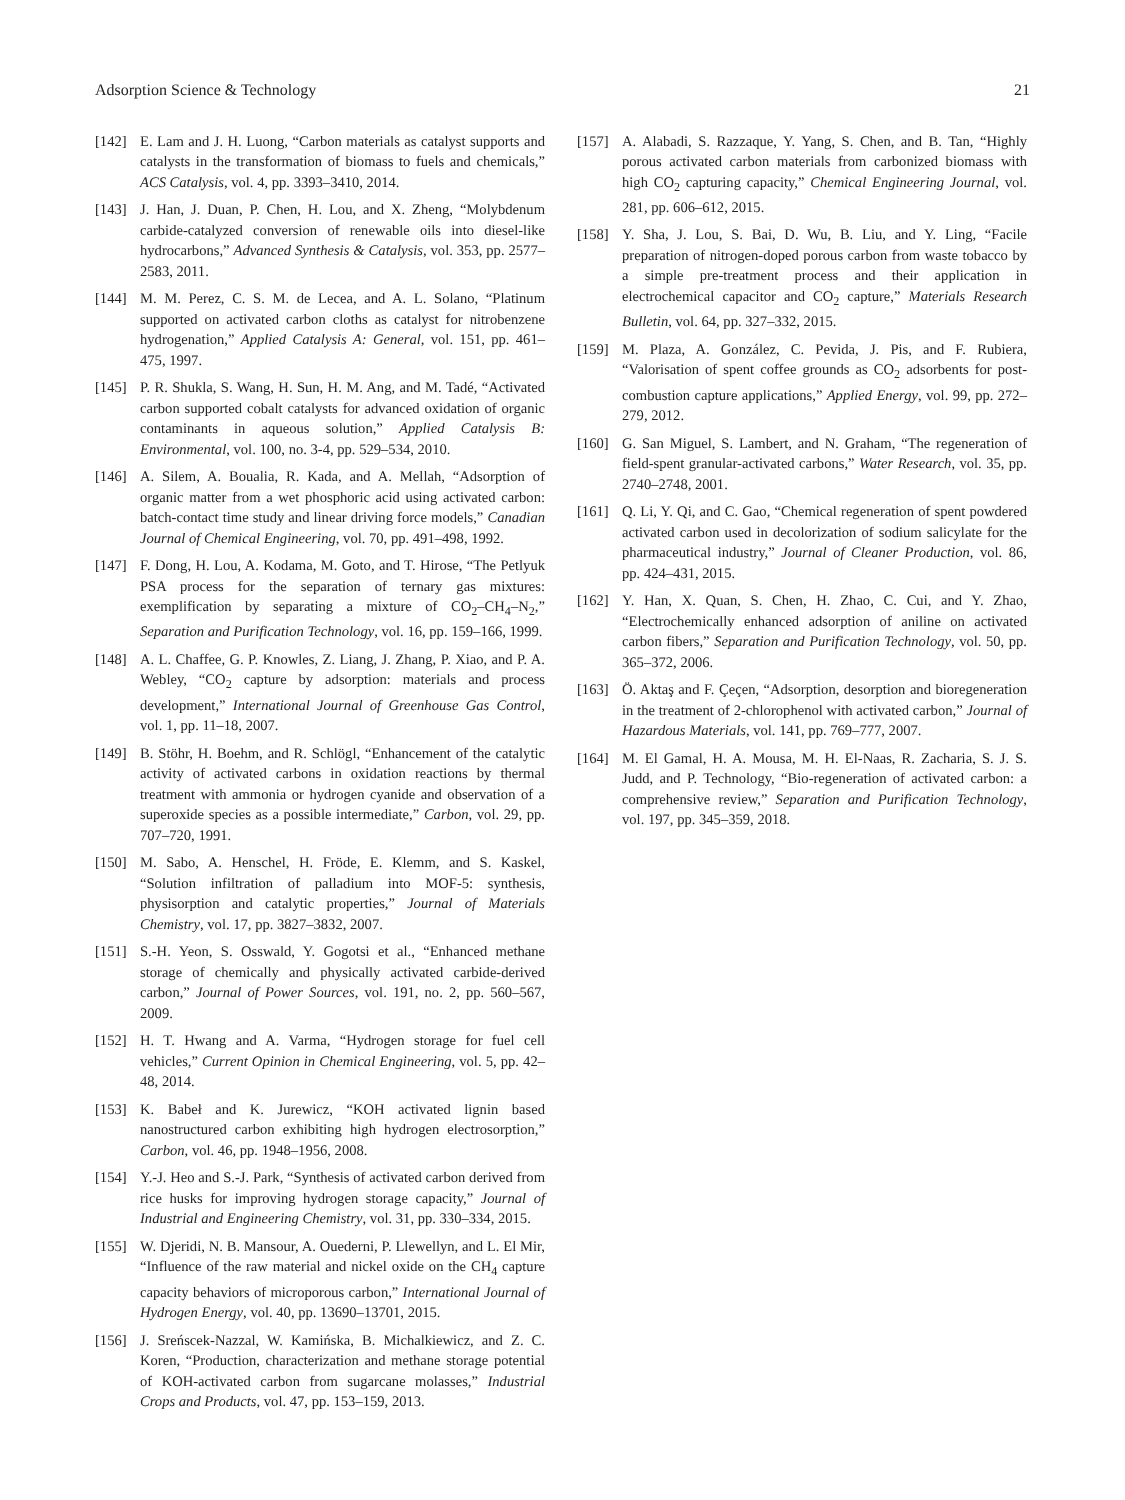Adsorption Science & Technology 21
[142] E. Lam and J. H. Luong, “Carbon materials as catalyst supports and catalysts in the transformation of biomass to fuels and chemicals,” ACS Catalysis, vol. 4, pp. 3393–3410, 2014.
[143] J. Han, J. Duan, P. Chen, H. Lou, and X. Zheng, “Molybdenum carbide-catalyzed conversion of renewable oils into diesel-like hydrocarbons,” Advanced Synthesis & Catalysis, vol. 353, pp. 2577–2583, 2011.
[144] M. M. Perez, C. S. M. de Lecea, and A. L. Solano, “Platinum supported on activated carbon cloths as catalyst for nitrobenzene hydrogenation,” Applied Catalysis A: General, vol. 151, pp. 461–475, 1997.
[145] P. R. Shukla, S. Wang, H. Sun, H. M. Ang, and M. Tadé, “Activated carbon supported cobalt catalysts for advanced oxidation of organic contaminants in aqueous solution,” Applied Catalysis B: Environmental, vol. 100, no. 3-4, pp. 529–534, 2010.
[146] A. Silem, A. Boualia, R. Kada, and A. Mellah, “Adsorption of organic matter from a wet phosphoric acid using activated carbon: batch-contact time study and linear driving force models,” Canadian Journal of Chemical Engineering, vol. 70, pp. 491–498, 1992.
[147] F. Dong, H. Lou, A. Kodama, M. Goto, and T. Hirose, “The Petlyuk PSA process for the separation of ternary gas mixtures: exemplification by separating a mixture of CO<sub>2</sub>–CH<sub>4</sub>–N<sub>2</sub>,” Separation and Purification Technology, vol. 16, pp. 159–166, 1999.
[148] A. L. Chaffee, G. P. Knowles, Z. Liang, J. Zhang, P. Xiao, and P. A. Webley, “CO<sub>2</sub> capture by adsorption: materials and process development,” International Journal of Greenhouse Gas Control, vol. 1, pp. 11–18, 2007.
[149] B. Stöhr, H. Boehm, and R. Schlögl, “Enhancement of the catalytic activity of activated carbons in oxidation reactions by thermal treatment with ammonia or hydrogen cyanide and observation of a superoxide species as a possible intermediate,” Carbon, vol. 29, pp. 707–720, 1991.
[150] M. Sabo, A. Henschel, H. Fröde, E. Klemm, and S. Kaskel, “Solution infiltration of palladium into MOF-5: synthesis, physisorption and catalytic properties,” Journal of Materials Chemistry, vol. 17, pp. 3827–3832, 2007.
[151] S.-H. Yeon, S. Osswald, Y. Gogotsi et al., “Enhanced methane storage of chemically and physically activated carbide-derived carbon,” Journal of Power Sources, vol. 191, no. 2, pp. 560–567, 2009.
[152] H. T. Hwang and A. Varma, “Hydrogen storage for fuel cell vehicles,” Current Opinion in Chemical Engineering, vol. 5, pp. 42–48, 2014.
[153] K. Babeł and K. Jurewicz, “KOH activated lignin based nanostructured carbon exhibiting high hydrogen electrosorption,” Carbon, vol. 46, pp. 1948–1956, 2008.
[154] Y.-J. Heo and S.-J. Park, “Synthesis of activated carbon derived from rice husks for improving hydrogen storage capacity,” Journal of Industrial and Engineering Chemistry, vol. 31, pp. 330–334, 2015.
[155] W. Djeridi, N. B. Mansour, A. Ouederni, P. Llewellyn, and L. El Mir, “Influence of the raw material and nickel oxide on the CH<sub>4</sub> capture capacity behaviors of microporous carbon,” International Journal of Hydrogen Energy, vol. 40, pp. 13690–13701, 2015.
[156] J. Sreńscek-Nazzal, W. Kamińska, B. Michalkiewicz, and Z. C. Koren, “Production, characterization and methane storage potential of KOH-activated carbon from sugarcane molasses,” Industrial Crops and Products, vol. 47, pp. 153–159, 2013.
[157] A. Alabadi, S. Razzaque, Y. Yang, S. Chen, and B. Tan, “Highly porous activated carbon materials from carbonized biomass with high CO<sub>2</sub> capturing capacity,” Chemical Engineering Journal, vol. 281, pp. 606–612, 2015.
[158] Y. Sha, J. Lou, S. Bai, D. Wu, B. Liu, and Y. Ling, “Facile preparation of nitrogen-doped porous carbon from waste tobacco by a simple pre-treatment process and their application in electrochemical capacitor and CO<sub>2</sub> capture,” Materials Research Bulletin, vol. 64, pp. 327–332, 2015.
[159] M. Plaza, A. González, C. Pevida, J. Pis, and F. Rubiera, “Valorisation of spent coffee grounds as CO<sub>2</sub> adsorbents for post-combustion capture applications,” Applied Energy, vol. 99, pp. 272–279, 2012.
[160] G. San Miguel, S. Lambert, and N. Graham, “The regeneration of field-spent granular-activated carbons,” Water Research, vol. 35, pp. 2740–2748, 2001.
[161] Q. Li, Y. Qi, and C. Gao, “Chemical regeneration of spent powdered activated carbon used in decolorization of sodium salicylate for the pharmaceutical industry,” Journal of Cleaner Production, vol. 86, pp. 424–431, 2015.
[162] Y. Han, X. Quan, S. Chen, H. Zhao, C. Cui, and Y. Zhao, “Electrochemically enhanced adsorption of aniline on activated carbon fibers,” Separation and Purification Technology, vol. 50, pp. 365–372, 2006.
[163] Ö. Aktaş and F. Çeçen, “Adsorption, desorption and bioregeneration in the treatment of 2-chlorophenol with activated carbon,” Journal of Hazardous Materials, vol. 141, pp. 769–777, 2007.
[164] M. El Gamal, H. A. Mousa, M. H. El-Naas, R. Zacharia, S. J. S. Judd, and P. Technology, “Bio-regeneration of activated carbon: a comprehensive review,” Separation and Purification Technology, vol. 197, pp. 345–359, 2018.